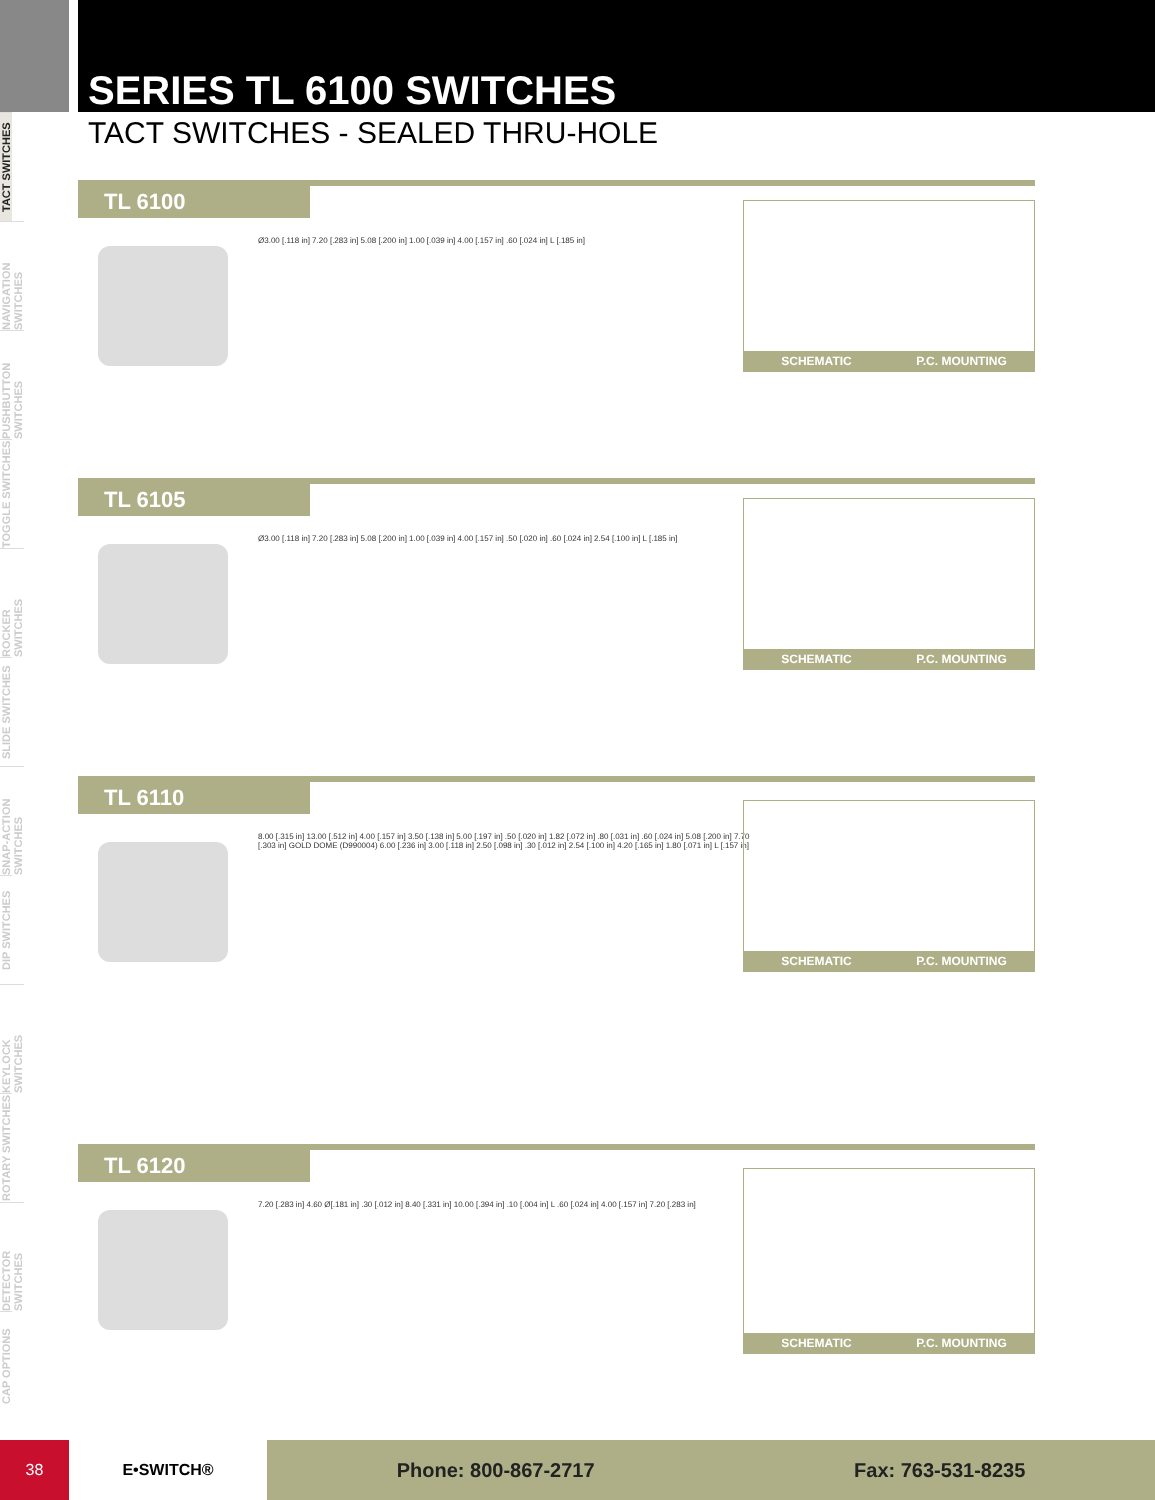TACT SWITCHES
NAVIGATION SWITCHES
PUSHBUTTON SWITCHES
TOGGLE SWITCHES
ROCKER SWITCHES
SLIDE SWITCHES
SNAP-ACTION SWITCHES
DIP SWITCHES
KEYLOCK SWITCHES
ROTARY SWITCHES
DETECTOR SWITCHES
CAP OPTIONS
SERIES TL 6100 SWITCHES
TACT SWITCHES - SEALED THRU-HOLE
TL 6100
Ø3.00 [.118 in] 7.20 [.283 in] 5.08 [.200 in] 1.00 [.039 in] 4.00 [.157 in] .60 [.024 in] L [.185 in]
SCHEMATIC P.C. MOUNTING
TL 6105
Ø3.00 [.118 in] 7.20 [.283 in] 5.08 [.200 in] 1.00 [.039 in] 4.00 [.157 in] .50 [.020 in] .60 [.024 in] 2.54 [.100 in] L [.185 in]
SCHEMATIC P.C. MOUNTING
TL 6110
8.00 [.315 in] 13.00 [.512 in] 4.00 [.157 in] 3.50 [.138 in] 5.00 [.197 in] .50 [.020 in] 1.82 [.072 in] .80 [.031 in] .60 [.024 in] 5.08 [.200 in] 7.70 [.303 in] GOLD DOME (D990004) 6.00 [.236 in] 3.00 [.118 in] 2.50 [.098 in] .30 [.012 in] 2.54 [.100 in] 4.20 [.165 in] 1.80 [.071 in] L [.157 in]
SCHEMATIC P.C. MOUNTING
TL 6120
7.20 [.283 in] 4.60 Ø[.181 in] .30 [.012 in] 8.40 [.331 in] 10.00 [.394 in] .10 [.004 in] L .60 [.024 in] 4.00 [.157 in] 7.20 [.283 in]
SCHEMATIC P.C. MOUNTING
38 E•SWITCH®
Phone: 800-867-2717 Fax: 763-531-8235